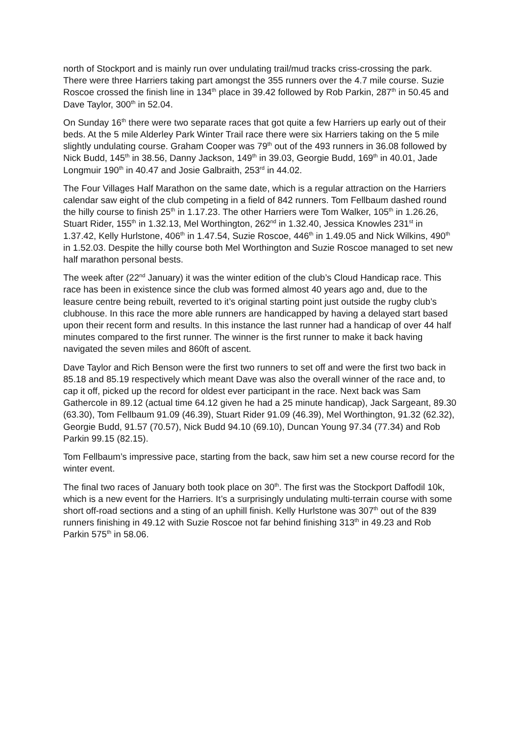north of Stockport and is mainly run over undulating trail/mud tracks criss-crossing the park. There were three Harriers taking part amongst the 355 runners over the 4.7 mile course. Suzie Roscoe crossed the finish line in 134<sup>th</sup> place in 39.42 followed by Rob Parkin, 287<sup>th</sup> in 50.45 and Dave Taylor, 300<sup>th</sup> in 52.04.
On Sunday 16<sup>th</sup> there were two separate races that got quite a few Harriers up early out of their beds. At the 5 mile Alderley Park Winter Trail race there were six Harriers taking on the 5 mile slightly undulating course. Graham Cooper was 79<sup>th</sup> out of the 493 runners in 36.08 followed by Nick Budd, 145<sup>th</sup> in 38.56, Danny Jackson, 149<sup>th</sup> in 39.03, Georgie Budd, 169<sup>th</sup> in 40.01, Jade Longmuir 190<sup>th</sup> in 40.47 and Josie Galbraith, 253<sup>rd</sup> in 44.02.
The Four Villages Half Marathon on the same date, which is a regular attraction on the Harriers calendar saw eight of the club competing in a field of 842 runners. Tom Fellbaum dashed round the hilly course to finish 25<sup>th</sup> in 1.17.23. The other Harriers were Tom Walker, 105<sup>th</sup> in 1.26.26, Stuart Rider, 155<sup>th</sup> in 1.32.13, Mel Worthington, 262<sup>nd</sup> in 1.32.40, Jessica Knowles 231<sup>st</sup> in 1.37.42, Kelly Hurlstone, 406<sup>th</sup> in 1.47.54, Suzie Roscoe, 446<sup>th</sup> in 1.49.05 and Nick Wilkins, 490<sup>th</sup> in 1.52.03. Despite the hilly course both Mel Worthington and Suzie Roscoe managed to set new half marathon personal bests.
The week after (22<sup>nd</sup> January) it was the winter edition of the club’s Cloud Handicap race. This race has been in existence since the club was formed almost 40 years ago and, due to the leasure centre being rebuilt, reverted to it’s original starting point just outside the rugby club’s clubhouse. In this race the more able runners are handicapped by having a delayed start based upon their recent form and results. In this instance the last runner had a handicap of over 44 half minutes compared to the first runner. The winner is the first runner to make it back having navigated the seven miles and 860ft of ascent.
Dave Taylor and Rich Benson were the first two runners to set off and were the first two back in 85.18 and 85.19 respectively which meant Dave was also the overall winner of the race and, to cap it off, picked up the record for oldest ever participant in the race. Next back was Sam Gathercole in 89.12 (actual time 64.12 given he had a 25 minute handicap), Jack Sargeant, 89.30 (63.30), Tom Fellbaum 91.09 (46.39), Stuart Rider 91.09 (46.39), Mel Worthington, 91.32 (62.32), Georgie Budd, 91.57 (70.57), Nick Budd 94.10 (69.10), Duncan Young 97.34 (77.34) and Rob Parkin 99.15 (82.15).
Tom Fellbaum’s impressive pace, starting from the back, saw him set a new course record for the winter event.
The final two races of January both took place on 30<sup>th</sup>. The first was the Stockport Daffodil 10k, which is a new event for the Harriers. It’s a surprisingly undulating multi-terrain course with some short off-road sections and a sting of an uphill finish. Kelly Hurlstone was 307<sup>th</sup> out of the 839 runners finishing in 49.12 with Suzie Roscoe not far behind finishing 313<sup>th</sup> in 49.23 and Rob Parkin 575<sup>th</sup> in 58.06.